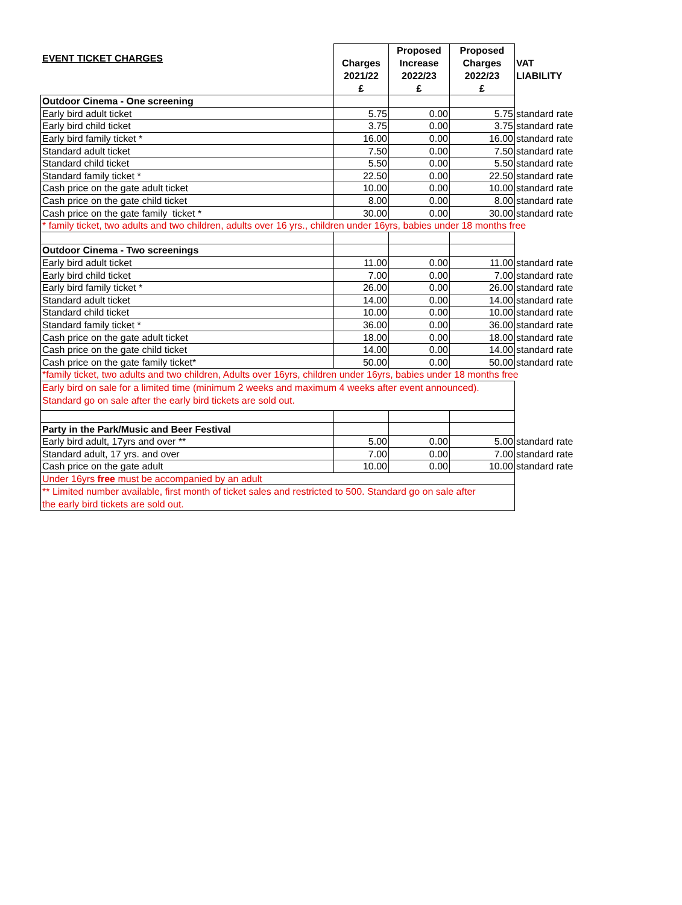EVENT TICKET CHARGES
| | Charges 2021/22 £ | Proposed Increase 2022/23 £ | Proposed Charges 2022/23 £ | VAT LIABILITY |
| Outdoor Cinema - One screening | | | | |
| Early bird adult ticket | 5.75 | 0.00 | 5.75 | standard rate |
| Early bird child ticket | 3.75 | 0.00 | 3.75 | standard rate |
| Early bird family ticket * | 16.00 | 0.00 | 16.00 | standard rate |
| Standard adult ticket | 7.50 | 0.00 | 7.50 | standard rate |
| Standard child ticket | 5.50 | 0.00 | 5.50 | standard rate |
| Standard family ticket * | 22.50 | 0.00 | 22.50 | standard rate |
| Cash price on the gate adult ticket | 10.00 | 0.00 | 10.00 | standard rate |
| Cash price on the gate child ticket | 8.00 | 0.00 | 8.00 | standard rate |
| Cash price on the gate family ticket * | 30.00 | 0.00 | 30.00 | standard rate |
| * family ticket, two adults and two children, adults over 16 yrs., children under 16yrs, babies under 18 months free | | | | |
| Outdoor Cinema - Two screenings | | | | |
| Early bird adult ticket | 11.00 | 0.00 | 11.00 | standard rate |
| Early bird child ticket | 7.00 | 0.00 | 7.00 | standard rate |
| Early bird family ticket * | 26.00 | 0.00 | 26.00 | standard rate |
| Standard adult ticket | 14.00 | 0.00 | 14.00 | standard rate |
| Standard child ticket | 10.00 | 0.00 | 10.00 | standard rate |
| Standard family ticket * | 36.00 | 0.00 | 36.00 | standard rate |
| Cash price on the gate adult ticket | 18.00 | 0.00 | 18.00 | standard rate |
| Cash price on the gate child ticket | 14.00 | 0.00 | 14.00 | standard rate |
| Cash price on the gate family ticket* | 50.00 | 0.00 | 50.00 | standard rate |
| *family ticket, two adults and two children, Adults over 16yrs, children under 16yrs, babies under 18 months free | | | | |
| Early bird on sale for a limited time (minimum 2 weeks and maximum 4 weeks after event announced). Standard go on sale after the early bird tickets are sold out. | | | | |
| Party in the Park/Music and Beer Festival | | | | |
| Early bird adult, 17yrs and over ** | 5.00 | 0.00 | 5.00 | standard rate |
| Standard adult, 17 yrs. and over | 7.00 | 0.00 | 7.00 | standard rate |
| Cash price on the gate adult | 10.00 | 0.00 | 10.00 | standard rate |
| Under 16yrs free must be accompanied by an adult | | | | |
| ** Limited number available, first month of ticket sales and restricted to 500. Standard go on sale after the early bird tickets are sold out. | | | | |